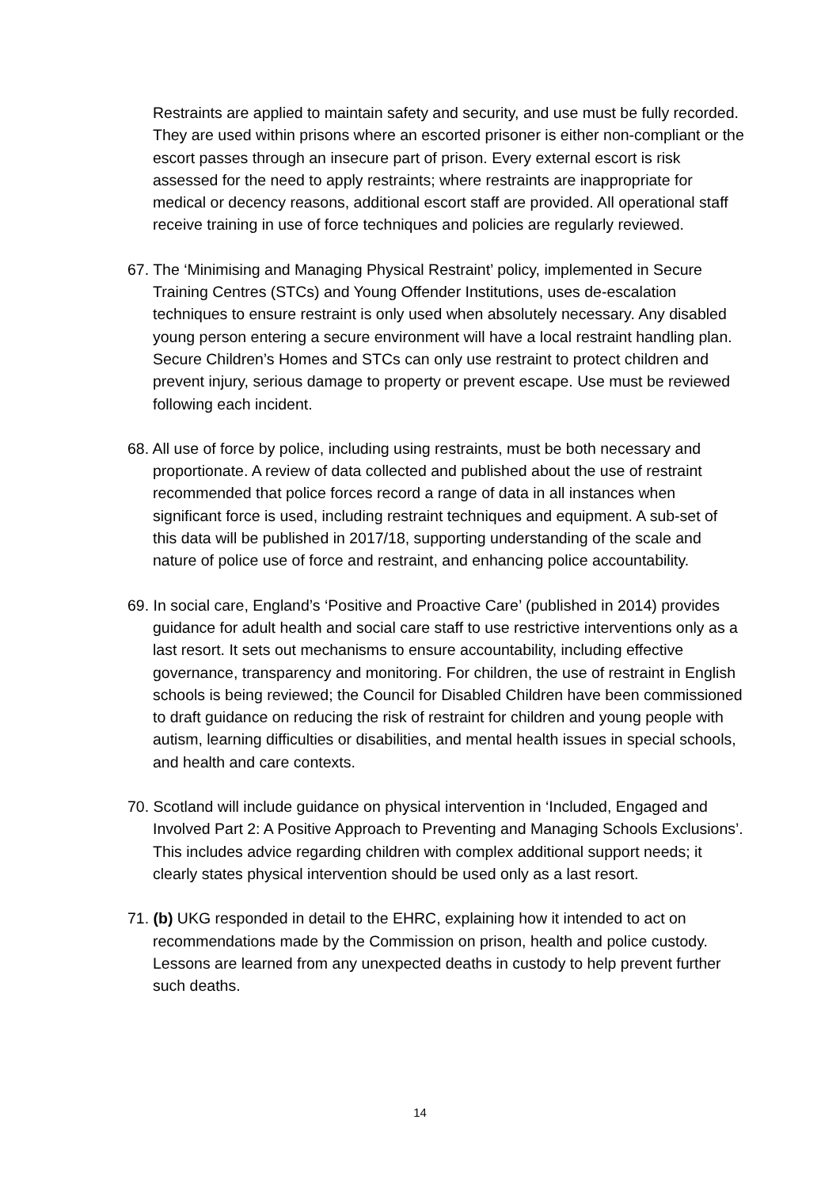Restraints are applied to maintain safety and security, and use must be fully recorded. They are used within prisons where an escorted prisoner is either non-compliant or the escort passes through an insecure part of prison. Every external escort is risk assessed for the need to apply restraints; where restraints are inappropriate for medical or decency reasons, additional escort staff are provided. All operational staff receive training in use of force techniques and policies are regularly reviewed.
67. The ‘Minimising and Managing Physical Restraint’ policy, implemented in Secure Training Centres (STCs) and Young Offender Institutions, uses de-escalation techniques to ensure restraint is only used when absolutely necessary. Any disabled young person entering a secure environment will have a local restraint handling plan. Secure Children’s Homes and STCs can only use restraint to protect children and prevent injury, serious damage to property or prevent escape. Use must be reviewed following each incident.
68. All use of force by police, including using restraints, must be both necessary and proportionate. A review of data collected and published about the use of restraint recommended that police forces record a range of data in all instances when significant force is used, including restraint techniques and equipment. A sub-set of this data will be published in 2017/18, supporting understanding of the scale and nature of police use of force and restraint, and enhancing police accountability.
69. In social care, England’s ‘Positive and Proactive Care’ (published in 2014) provides guidance for adult health and social care staff to use restrictive interventions only as a last resort. It sets out mechanisms to ensure accountability, including effective governance, transparency and monitoring. For children, the use of restraint in English schools is being reviewed; the Council for Disabled Children have been commissioned to draft guidance on reducing the risk of restraint for children and young people with autism, learning difficulties or disabilities, and mental health issues in special schools, and health and care contexts.
70. Scotland will include guidance on physical intervention in ‘Included, Engaged and Involved Part 2: A Positive Approach to Preventing and Managing Schools Exclusions’. This includes advice regarding children with complex additional support needs; it clearly states physical intervention should be used only as a last resort.
71. (b) UKG responded in detail to the EHRC, explaining how it intended to act on recommendations made by the Commission on prison, health and police custody. Lessons are learned from any unexpected deaths in custody to help prevent further such deaths.
14